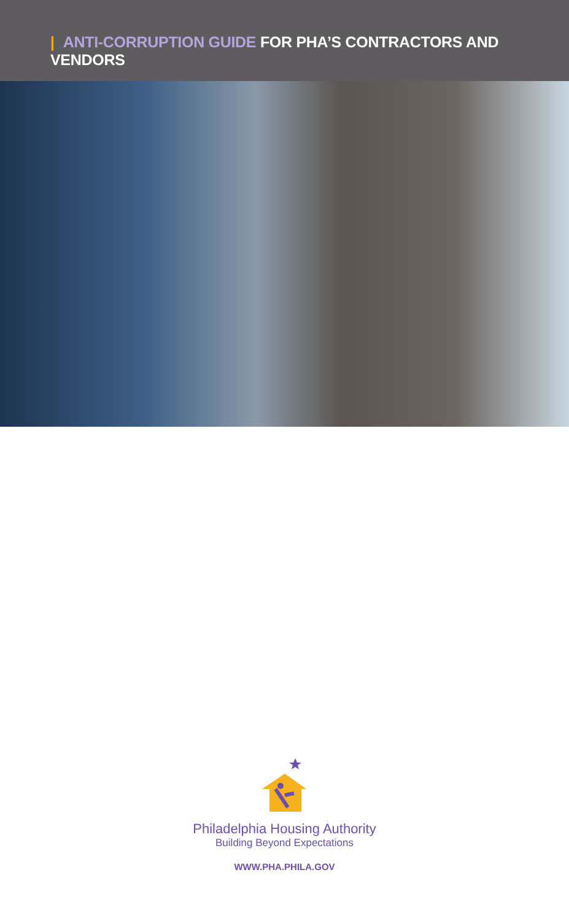| ANTI-CORRUPTION GUIDE FOR PHA’S CONTRACTORS AND VENDORS
Philadelphia Housing Authority
Building Beyond Expectations
WWW.PHA.PHILA.GOV